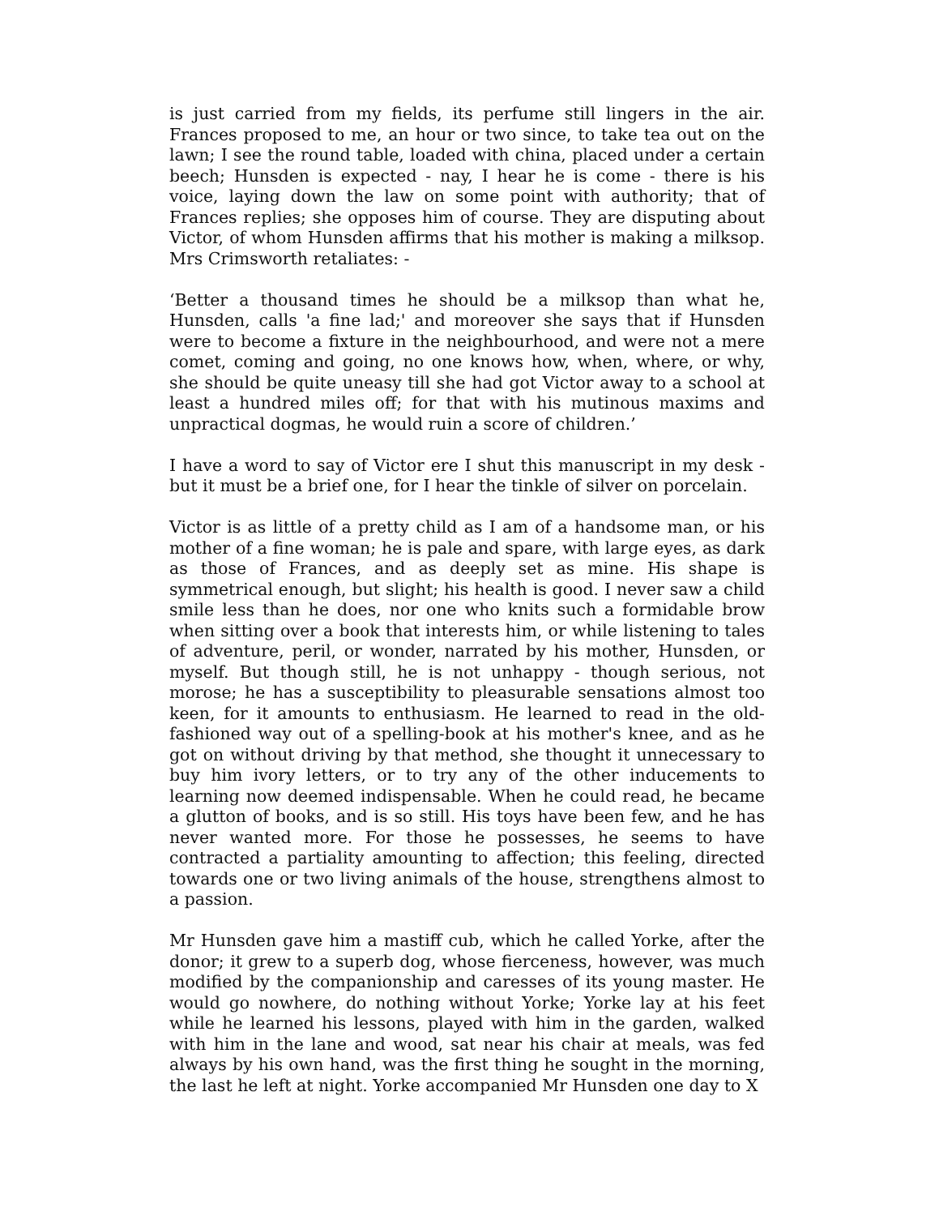is just carried from my fields, its perfume still lingers in the air. Frances proposed to me, an hour or two since, to take tea out on the lawn; I see the round table, loaded with china, placed under a certain beech; Hunsden is expected - nay, I hear he is come - there is his voice, laying down the law on some point with authority; that of Frances replies; she opposes him of course. They are disputing about Victor, of whom Hunsden affirms that his mother is making a milksop. Mrs Crimsworth retaliates: -
‘Better a thousand times he should be a milksop than what he, Hunsden, calls 'a fine lad;' and moreover she says that if Hunsden were to become a fixture in the neighbourhood, and were not a mere comet, coming and going, no one knows how, when, where, or why, she should be quite uneasy till she had got Victor away to a school at least a hundred miles off; for that with his mutinous maxims and unpractical dogmas, he would ruin a score of children.’
I have a word to say of Victor ere I shut this manuscript in my desk - but it must be a brief one, for I hear the tinkle of silver on porcelain.
Victor is as little of a pretty child as I am of a handsome man, or his mother of a fine woman; he is pale and spare, with large eyes, as dark as those of Frances, and as deeply set as mine. His shape is symmetrical enough, but slight; his health is good. I never saw a child smile less than he does, nor one who knits such a formidable brow when sitting over a book that interests him, or while listening to tales of adventure, peril, or wonder, narrated by his mother, Hunsden, or myself. But though still, he is not unhappy - though serious, not morose; he has a susceptibility to pleasurable sensations almost too keen, for it amounts to enthusiasm. He learned to read in the old-fashioned way out of a spelling-book at his mother's knee, and as he got on without driving by that method, she thought it unnecessary to buy him ivory letters, or to try any of the other inducements to learning now deemed indispensable. When he could read, he became a glutton of books, and is so still. His toys have been few, and he has never wanted more. For those he possesses, he seems to have contracted a partiality amounting to affection; this feeling, directed towards one or two living animals of the house, strengthens almost to a passion.
Mr Hunsden gave him a mastiff cub, which he called Yorke, after the donor; it grew to a superb dog, whose fierceness, however, was much modified by the companionship and caresses of its young master. He would go nowhere, do nothing without Yorke; Yorke lay at his feet while he learned his lessons, played with him in the garden, walked with him in the lane and wood, sat near his chair at meals, was fed always by his own hand, was the first thing he sought in the morning, the last he left at night. Yorke accompanied Mr Hunsden one day to X